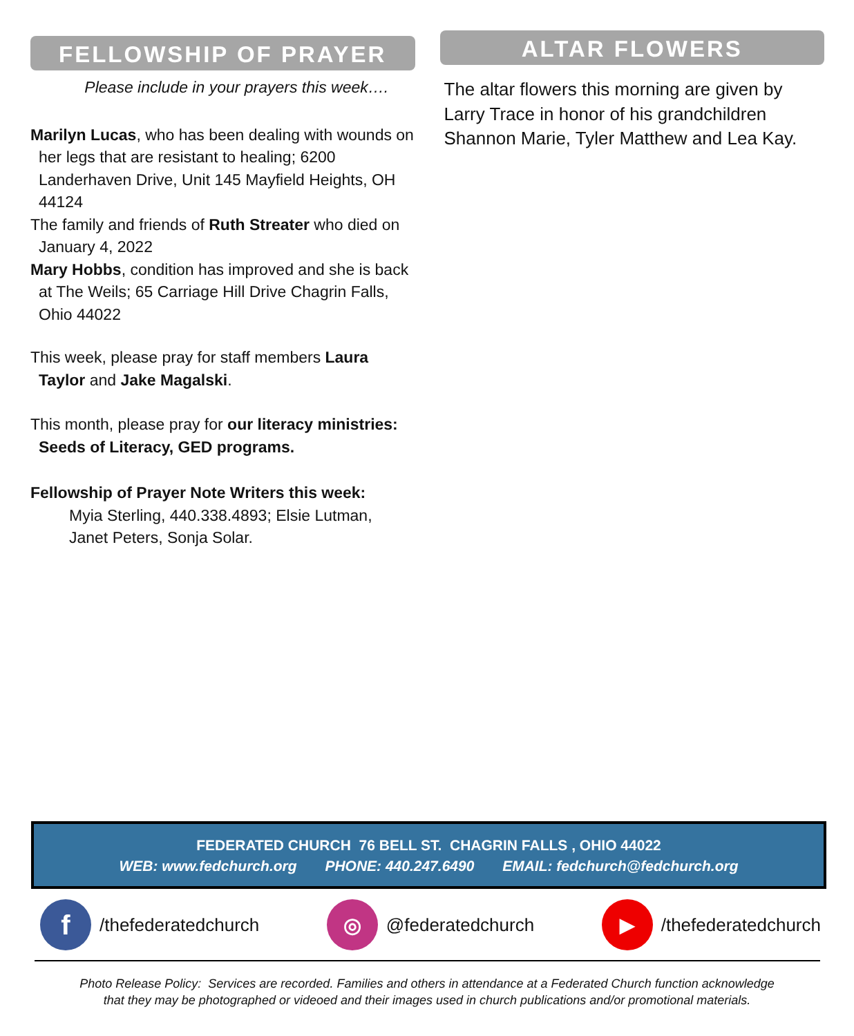FELLOWSHIP OF PRAYER
Please include in your prayers this week….
Marilyn Lucas, who has been dealing with wounds on her legs that are resistant to healing; 6200 Landerhaven Drive, Unit 145 Mayfield Heights, OH 44124
The family and friends of Ruth Streater who died on January 4, 2022
Mary Hobbs, condition has improved and she is back at The Weils; 65 Carriage Hill Drive Chagrin Falls, Ohio 44022
This week, please pray for staff members Laura Taylor and Jake Magalski.
This month, please pray for our literacy ministries: Seeds of Literacy, GED programs.
Fellowship of Prayer Note Writers this week:
Myia Sterling, 440.338.4893; Elsie Lutman, Janet Peters, Sonja Solar.
ALTAR FLOWERS
The altar flowers this morning are given by Larry Trace in honor of his grandchildren Shannon Marie, Tyler Matthew and Lea Kay.
FEDERATED CHURCH 76 BELL ST. CHAGRIN FALLS , OHIO 44022
WEB: www.fedchurch.org PHONE: 440.247.6490 EMAIL: fedchurch@fedchurch.org
f /thefederatedchurch ◎ @federatedchurch ▶ /thefederatedchurch
Photo Release Policy: Services are recorded. Families and others in attendance at a Federated Church function acknowledge
that they may be photographed or videoed and their images used in church publications and/or promotional materials.